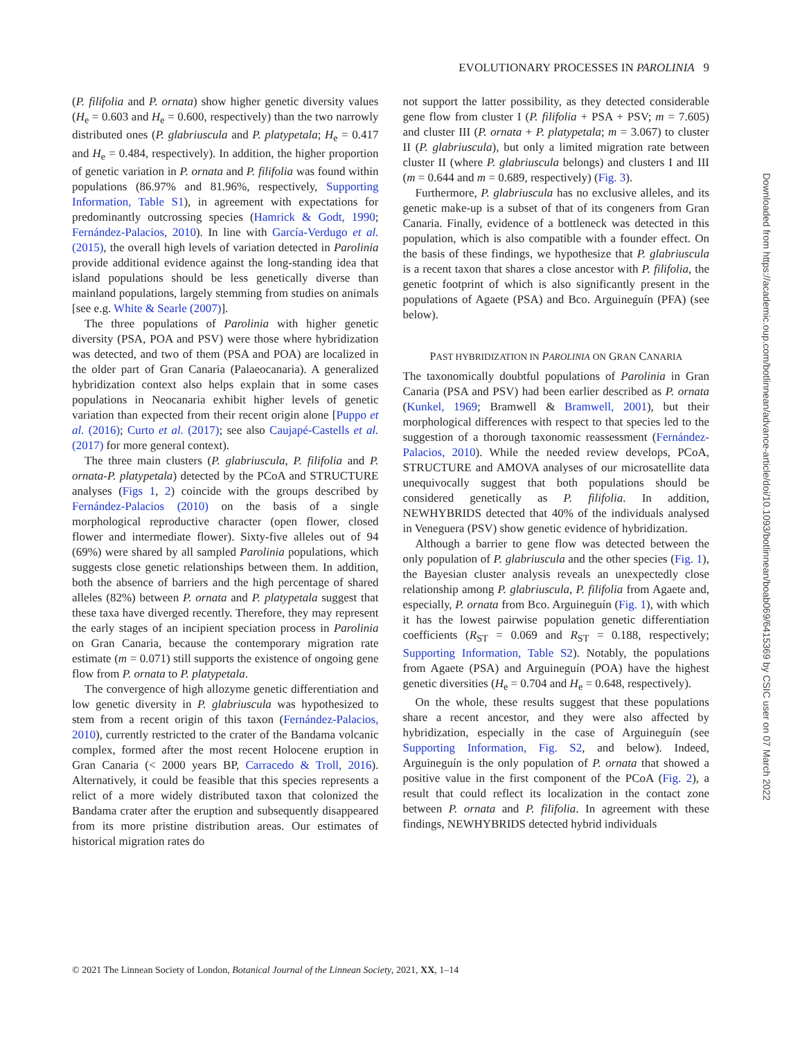EVOLUTIONARY PROCESSES IN PAROLINIA 9
(P. filifolia and P. ornata) show higher genetic diversity values (H<sub>e</sub> = 0.603 and H<sub>e</sub> = 0.600, respectively) than the two narrowly distributed ones (P. glabriuscula and P. platypetala; H<sub>e</sub> = 0.417 and H<sub>e</sub> = 0.484, respectively). In addition, the higher proportion of genetic variation in P. ornata and P. filifolia was found within populations (86.97% and 81.96%, respectively, Supporting Information, Table S1), in agreement with expectations for predominantly outcrossing species (Hamrick & Godt, 1990; Fernández-Palacios, 2010). In line with García-Verdugo et al. (2015), the overall high levels of variation detected in Parolinia provide additional evidence against the long-standing idea that island populations should be less genetically diverse than mainland populations, largely stemming from studies on animals [see e.g. White & Searle (2007)].
The three populations of Parolinia with higher genetic diversity (PSA, POA and PSV) were those where hybridization was detected, and two of them (PSA and POA) are localized in the older part of Gran Canaria (Palaeocanaria). A generalized hybridization context also helps explain that in some cases populations in Neocanaria exhibit higher levels of genetic variation than expected from their recent origin alone [Puppo et al. (2016); Curto et al. (2017); see also Caujapé-Castells et al. (2017) for more general context).
The three main clusters (P. glabriuscula, P. filifolia and P. ornata-P. platypetala) detected by the PCoA and STRUCTURE analyses (Figs 1, 2) coincide with the groups described by Fernández-Palacios (2010) on the basis of a single morphological reproductive character (open flower, closed flower and intermediate flower). Sixty-five alleles out of 94 (69%) were shared by all sampled Parolinia populations, which suggests close genetic relationships between them. In addition, both the absence of barriers and the high percentage of shared alleles (82%) between P. ornata and P. platypetala suggest that these taxa have diverged recently. Therefore, they may represent the early stages of an incipient speciation process in Parolinia on Gran Canaria, because the contemporary migration rate estimate (m = 0.071) still supports the existence of ongoing gene flow from P. ornata to P. platypetala.
The convergence of high allozyme genetic differentiation and low genetic diversity in P. glabriuscula was hypothesized to stem from a recent origin of this taxon (Fernández-Palacios, 2010), currently restricted to the crater of the Bandama volcanic complex, formed after the most recent Holocene eruption in Gran Canaria (< 2000 years BP, Carracedo & Troll, 2016). Alternatively, it could be feasible that this species represents a relict of a more widely distributed taxon that colonized the Bandama crater after the eruption and subsequently disappeared from its more pristine distribution areas. Our estimates of historical migration rates do
not support the latter possibility, as they detected considerable gene flow from cluster I (P. filifolia + PSA + PSV; m = 7.605) and cluster III (P. ornata + P. platypetala; m = 3.067) to cluster II (P. glabriuscula), but only a limited migration rate between cluster II (where P. glabriuscula belongs) and clusters I and III (m = 0.644 and m = 0.689, respectively) (Fig. 3).
Furthermore, P. glabriuscula has no exclusive alleles, and its genetic make-up is a subset of that of its congeners from Gran Canaria. Finally, evidence of a bottleneck was detected in this population, which is also compatible with a founder effect. On the basis of these findings, we hypothesize that P. glabriuscula is a recent taxon that shares a close ancestor with P. filifolia, the genetic footprint of which is also significantly present in the populations of Agaete (PSA) and Bco. Arguineguín (PFA) (see below).
PAST HYBRIDIZATION IN PAROLINIA ON GRAN CANARIA
The taxonomically doubtful populations of Parolinia in Gran Canaria (PSA and PSV) had been earlier described as P. ornata (Kunkel, 1969; Bramwell & Bramwell, 2001), but their morphological differences with respect to that species led to the suggestion of a thorough taxonomic reassessment (Fernández-Palacios, 2010). While the needed review develops, PCoA, STRUCTURE and AMOVA analyses of our microsatellite data unequivocally suggest that both populations should be considered genetically as P. filifolia. In addition, NEWHYBRIDS detected that 40% of the individuals analysed in Veneguera (PSV) show genetic evidence of hybridization.
Although a barrier to gene flow was detected between the only population of P. glabriuscula and the other species (Fig. 1), the Bayesian cluster analysis reveals an unexpectedly close relationship among P. glabriuscula, P. filifolia from Agaete and, especially, P. ornata from Bco. Arguineguín (Fig. 1), with which it has the lowest pairwise population genetic differentiation coefficients (R<sub>ST</sub> = 0.069 and R<sub>ST</sub> = 0.188, respectively; Supporting Information, Table S2). Notably, the populations from Agaete (PSA) and Arguineguín (POA) have the highest genetic diversities (H<sub>e</sub> = 0.704 and H<sub>e</sub> = 0.648, respectively).
On the whole, these results suggest that these populations share a recent ancestor, and they were also affected by hybridization, especially in the case of Arguineguín (see Supporting Information, Fig. S2, and below). Indeed, Arguineguín is the only population of P. ornata that showed a positive value in the first component of the PCoA (Fig. 2), a result that could reflect its localization in the contact zone between P. ornata and P. filifolia. In agreement with these findings, NEWHYBRIDS detected hybrid individuals
© 2021 The Linnean Society of London, Botanical Journal of the Linnean Society, 2021, XX, 1–14
Downloaded from https://academic.oup.com/botlinnean/advance-article/doi/10.1093/botlinnean/boab069/6415369 by CSIC user on 07 March 2022